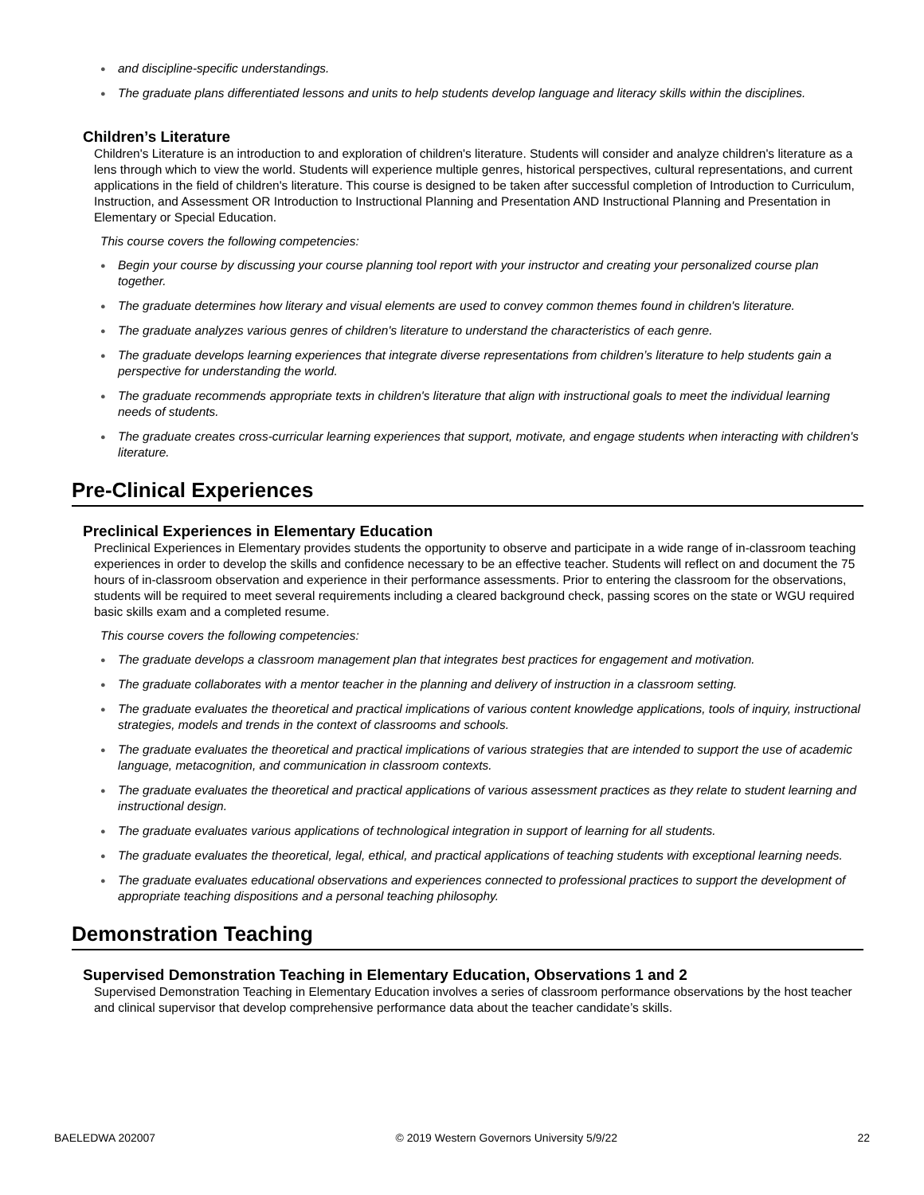and discipline-specific understandings.
The graduate plans differentiated lessons and units to help students develop language and literacy skills within the disciplines.
Children’s Literature
Children's Literature is an introduction to and exploration of children's literature. Students will consider and analyze children's literature as a lens through which to view the world. Students will experience multiple genres, historical perspectives, cultural representations, and current applications in the field of children's literature. This course is designed to be taken after successful completion of Introduction to Curriculum, Instruction, and Assessment OR Introduction to Instructional Planning and Presentation AND Instructional Planning and Presentation in Elementary or Special Education.
This course covers the following competencies:
Begin your course by discussing your course planning tool report with your instructor and creating your personalized course plan together.
The graduate determines how literary and visual elements are used to convey common themes found in children's literature.
The graduate analyzes various genres of children's literature to understand the characteristics of each genre.
The graduate develops learning experiences that integrate diverse representations from children’s literature to help students gain a perspective for understanding the world.
The graduate recommends appropriate texts in children's literature that align with instructional goals to meet the individual learning needs of students.
The graduate creates cross-curricular learning experiences that support, motivate, and engage students when interacting with children's literature.
Pre-Clinical Experiences
Preclinical Experiences in Elementary Education
Preclinical Experiences in Elementary provides students the opportunity to observe and participate in a wide range of in-classroom teaching experiences in order to develop the skills and confidence necessary to be an effective teacher. Students will reflect on and document the 75 hours of in-classroom observation and experience in their performance assessments. Prior to entering the classroom for the observations, students will be required to meet several requirements including a cleared background check, passing scores on the state or WGU required basic skills exam and a completed resume.
This course covers the following competencies:
The graduate develops a classroom management plan that integrates best practices for engagement and motivation.
The graduate collaborates with a mentor teacher in the planning and delivery of instruction in a classroom setting.
The graduate evaluates the theoretical and practical implications of various content knowledge applications, tools of inquiry, instructional strategies, models and trends in the context of classrooms and schools.
The graduate evaluates the theoretical and practical implications of various strategies that are intended to support the use of academic language, metacognition, and communication in classroom contexts.
The graduate evaluates the theoretical and practical applications of various assessment practices as they relate to student learning and instructional design.
The graduate evaluates various applications of technological integration in support of learning for all students.
The graduate evaluates the theoretical, legal, ethical, and practical applications of teaching students with exceptional learning needs.
The graduate evaluates educational observations and experiences connected to professional practices to support the development of appropriate teaching dispositions and a personal teaching philosophy.
Demonstration Teaching
Supervised Demonstration Teaching in Elementary Education, Observations 1 and 2
Supervised Demonstration Teaching in Elementary Education involves a series of classroom performance observations by the host teacher and clinical supervisor that develop comprehensive performance data about the teacher candidate’s skills.
BAELEDWA 202007 © 2019 Western Governors University 5/9/22 22